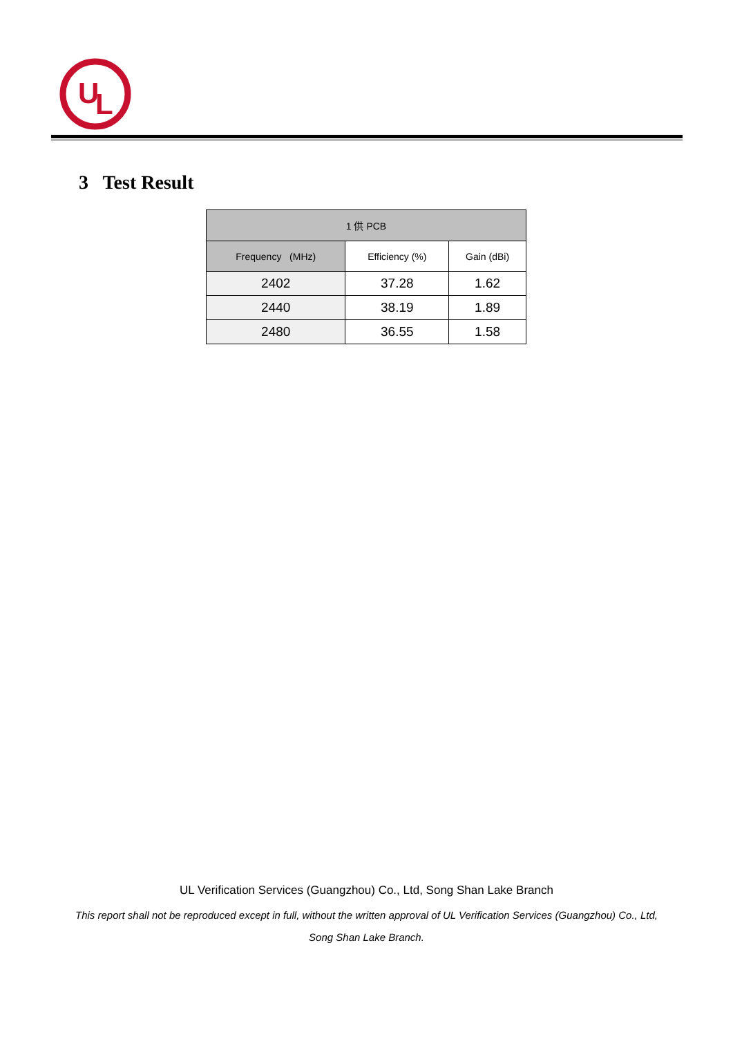U
L
3 Test Result
| 1 供 PCB | | |
| --- | --- | --- |
| Frequency (MHz) | Efficiency (%) | Gain (dBi) |
| 2402 | 37.28 | 1.62 |
| 2440 | 38.19 | 1.89 |
| 2480 | 36.55 | 1.58 |
UL Verification Services (Guangzhou) Co., Ltd, Song Shan Lake Branch
This report shall not be reproduced except in full, without the written approval of UL Verification Services (Guangzhou) Co., Ltd,
Song Shan Lake Branch.